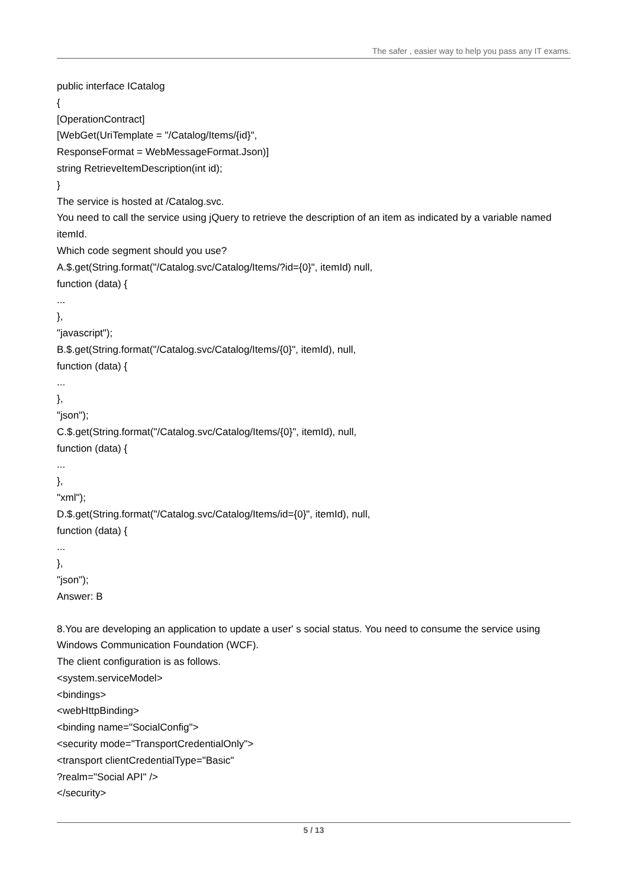The safer , easier way to help you pass any IT exams.
public interface ICatalog
{
[OperationContract]
[WebGet(UriTemplate = "/Catalog/Items/{id}",
ResponseFormat = WebMessageFormat.Json)]
string RetrieveItemDescription(int id);
}
The service is hosted at /Catalog.svc.
You need to call the service using jQuery to retrieve the description of an item as indicated by a variable named itemId.
Which code segment should you use?
A.$.get(String.format("/Catalog.svc/Catalog/Items/?id={0}", itemId) null,
function (data) {
...
},
"javascript");
B.$.get(String.format("/Catalog.svc/Catalog/Items/{0}", itemId), null,
function (data) {
...
},
"json");
C.$.get(String.format("/Catalog.svc/Catalog/Items/{0}", itemId), null,
function (data) {
...
},
"xml");
D.$.get(String.format("/Catalog.svc/Catalog/Items/id={0}", itemId), null,
function (data) {
...
},
"json");
Answer: B
8.You are developing an application to update a user' s social status. You need to consume the service using Windows Communication Foundation (WCF).
The client configuration is as follows.
<system.serviceModel>
<bindings>
<webHttpBinding>
<binding name="SocialConfig">
<security mode="TransportCredentialOnly">
<transport clientCredentialType="Basic"
?realm="Social API" />
</security>
5 / 13